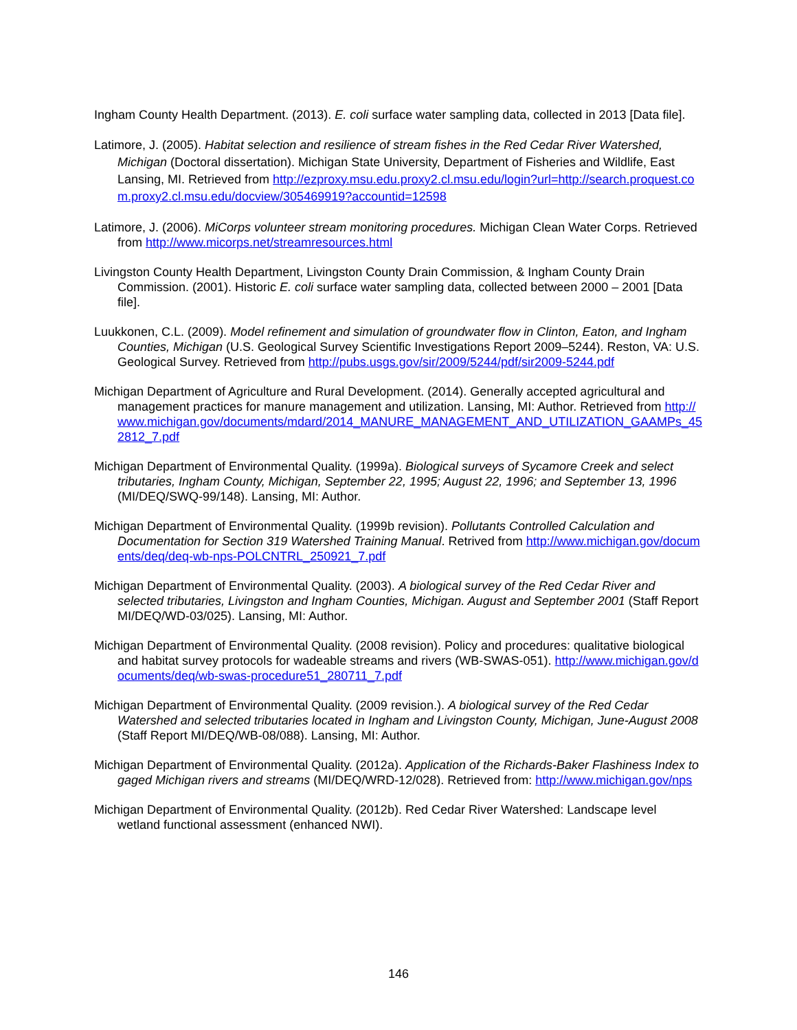Ingham County Health Department. (2013). E. coli surface water sampling data, collected in 2013 [Data file].
Latimore, J. (2005). Habitat selection and resilience of stream fishes in the Red Cedar River Watershed, Michigan (Doctoral dissertation). Michigan State University, Department of Fisheries and Wildlife, East Lansing, MI. Retrieved from http://ezproxy.msu.edu.proxy2.cl.msu.edu/login?url=http://search.proquest.com.proxy2.cl.msu.edu/docview/305469919?accountid=12598
Latimore, J. (2006). MiCorps volunteer stream monitoring procedures. Michigan Clean Water Corps. Retrieved from http://www.micorps.net/streamresources.html
Livingston County Health Department, Livingston County Drain Commission, & Ingham County Drain Commission. (2001). Historic E. coli surface water sampling data, collected between 2000 – 2001 [Data file].
Luukkonen, C.L. (2009). Model refinement and simulation of groundwater flow in Clinton, Eaton, and Ingham Counties, Michigan (U.S. Geological Survey Scientific Investigations Report 2009–5244). Reston, VA: U.S. Geological Survey. Retrieved from http://pubs.usgs.gov/sir/2009/5244/pdf/sir2009-5244.pdf
Michigan Department of Agriculture and Rural Development. (2014). Generally accepted agricultural and management practices for manure management and utilization. Lansing, MI: Author. Retrieved from http://www.michigan.gov/documents/mdard/2014_MANURE_MANAGEMENT_AND_UTILIZATION_GAAMPs_452812_7.pdf
Michigan Department of Environmental Quality. (1999a). Biological surveys of Sycamore Creek and select tributaries, Ingham County, Michigan, September 22, 1995; August 22, 1996; and September 13, 1996 (MI/DEQ/SWQ-99/148). Lansing, MI: Author.
Michigan Department of Environmental Quality. (1999b revision). Pollutants Controlled Calculation and Documentation for Section 319 Watershed Training Manual. Retrived from http://www.michigan.gov/documents/deq/deq-wb-nps-POLCNTRL_250921_7.pdf
Michigan Department of Environmental Quality. (2003). A biological survey of the Red Cedar River and selected tributaries, Livingston and Ingham Counties, Michigan. August and September 2001 (Staff Report MI/DEQ/WD-03/025). Lansing, MI: Author.
Michigan Department of Environmental Quality. (2008 revision). Policy and procedures: qualitative biological and habitat survey protocols for wadeable streams and rivers (WB-SWAS-051). http://www.michigan.gov/documents/deq/wb-swas-procedure51_280711_7.pdf
Michigan Department of Environmental Quality. (2009 revision.). A biological survey of the Red Cedar Watershed and selected tributaries located in Ingham and Livingston County, Michigan, June-August 2008 (Staff Report MI/DEQ/WB-08/088). Lansing, MI: Author.
Michigan Department of Environmental Quality. (2012a). Application of the Richards-Baker Flashiness Index to gaged Michigan rivers and streams (MI/DEQ/WRD-12/028). Retrieved from: http://www.michigan.gov/nps
Michigan Department of Environmental Quality. (2012b). Red Cedar River Watershed: Landscape level wetland functional assessment (enhanced NWI).
146